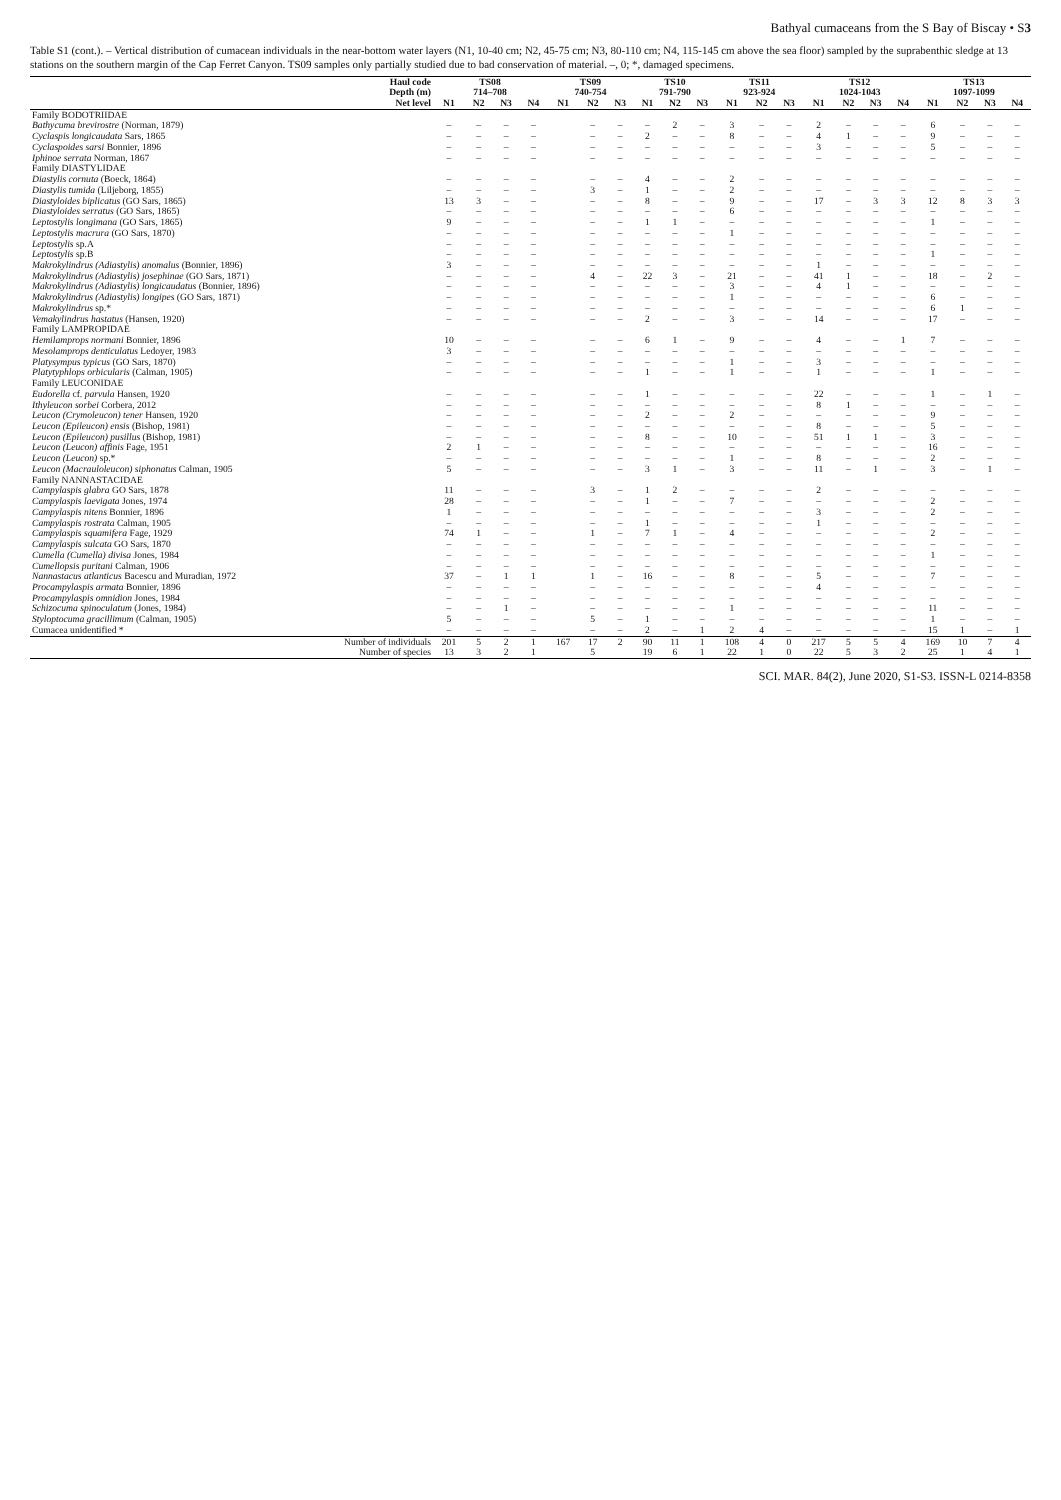Bathyal cumaceans from the S Bay of Biscay • S3
Table S1 (cont.). – Vertical distribution of cumacean individuals in the near-bottom water layers (N1, 10-40 cm; N2, 45-75 cm; N3, 80-110 cm; N4, 115-145 cm above the sea floor) sampled by the suprabenthic sledge at 13 stations on the southern margin of the Cap Ferret Canyon. TS09 samples only partially studied due to bad conservation of material. –, 0; *, damaged specimens.
| Haul code | TS08 | | | | TS09 | | | TS10 | | | TS11 | | | TS12 | | | | TS13 | | | |
| --- | --- | --- | --- | --- | --- | --- | --- | --- | --- | --- | --- | --- | --- | --- | --- | --- | --- | --- | --- | --- | --- |
| Depth (m) | 714–708 | | | | 740-754 | | | 791-790 | | | 923-924 | | | 1024-1043 | | | | 1097-1099 | | | |
| Net level | N1 | N2 | N3 | N4 | N1 | N2 | N3 | N1 | N2 | N3 | N1 | N2 | N3 | N1 | N2 | N3 | N4 | N1 | N2 | N3 | N4 |
| Family BODOTRIIDAE | | | | | | | | | | | | | | | | | | | | | |
| Bathycuma brevirostre (Norman, 1879) | – | – | – | – | | – | – | – | 2 | – | 3 | – | – | 2 | – | – | – | 6 | – | – | – |
| Cyclaspis longicaudata Sars, 1865 | – | – | – | – | | – | – | 2 | – | – | 8 | – | – | 4 | 1 | – | – | 9 | – | – | – |
| Cyclaspoides sarsi Bonnier, 1896 | – | – | – | – | | – | – | – | – | – | – | – | – | 3 | – | – | – | 5 | – | – | – |
| Iphinoe serrata Norman, 1867 | – | – | – | – | | – | – | – | – | – | – | – | – | – | – | – | – | – | – | – | – |
| Family DIASTYLIDAE | | | | | | | | | | | | | | | | | | | | | |
| Diastylis cornuta (Boeck, 1864) | – | – | – | – | | – | – | 4 | – | – | 2 | – | – | – | – | – | – | – | – | – | – |
| Diastylis tumida (Liljeborg, 1855) | – | – | – | – | | 3 | – | 1 | – | – | 2 | – | – | – | – | – | – | – | – | – | – |
| Diastyloides biplicatus (GO Sars, 1865) | 13 | 3 | – | – | | – | – | 8 | – | – | 9 | – | – | 17 | – | 3 | 3 | 12 | 8 | 3 | 3 |
| Diastyloides serratus (GO Sars, 1865) | – | – | – | – | | – | – | – | – | – | 6 | – | – | – | – | – | – | – | – | – | – |
| Leptostylis longimana (GO Sars, 1865) | 9 | – | – | – | | – | – | 1 | 1 | – | – | – | – | – | – | – | – | 1 | – | – | – |
| Leptostylis macrura (GO Sars, 1870) | – | – | – | – | | – | – | – | – | – | 1 | – | – | – | – | – | – | – | – | – | – |
| Leptostylis sp.A | – | – | – | – | | – | – | – | – | – | – | – | – | – | – | – | – | – | – | – | – |
| Leptostylis sp.B | – | – | – | – | | – | – | – | – | – | – | – | – | – | – | – | – | 1 | – | – | – |
| Makrokylindrus (Adiastylis) anomalus (Bonnier, 1896) | 3 | – | – | – | | – | – | – | – | – | – | – | – | 1 | – | – | – | – | – | – | – |
| Makrokylindrus (Adiastylis) josephinae (GO Sars, 1871) | – | – | – | – | | 4 | – | 22 | 3 | – | 21 | – | – | 41 | 1 | – | – | 18 | – | 2 | – |
| Makrokylindrus (Adiastylis) longicaudatus (Bonnier, 1896) | – | – | – | – | | – | – | – | – | – | 3 | – | – | 4 | 1 | – | – | – | – | – | – |
| Makrokylindrus (Adiastylis) longipes (GO Sars, 1871) | – | – | – | – | | – | – | – | – | – | 1 | – | – | – | – | – | – | 6 | – | – | – |
| Makrokylindrus sp.* | – | – | – | – | | – | – | – | – | – | – | – | – | – | – | – | – | 6 | 1 | – | – |
| Vemakylindrus hastatus (Hansen, 1920) | – | – | – | – | | – | – | 2 | – | – | 3 | – | – | 14 | – | – | – | 17 | – | – | – |
| Family LAMPROPIDAE | | | | | | | | | | | | | | | | | | | | | |
| Hemilamprops normani Bonnier, 1896 | 10 | – | – | – | | – | – | 6 | 1 | – | 9 | – | – | 4 | – | – | 1 | 7 | – | – | – |
| Mesolamprops denticulatus Ledoyer, 1983 | 3 | – | – | – | | – | – | – | – | – | – | – | – | – | – | – | – | – | – | – | – |
| Platysympus typicus (GO Sars, 1870) | – | – | – | – | | – | – | – | – | – | 1 | – | – | 3 | – | – | – | – | – | – | – |
| Platytyphlops orbicularis (Calman, 1905) | – | – | – | – | | – | – | 1 | – | – | 1 | – | – | 1 | – | – | – | 1 | – | – | – |
| Family LEUCONIDAE | | | | | | | | | | | | | | | | | | | | | |
| Eudorella cf. parvula Hansen, 1920 | – | – | – | – | | – | – | 1 | – | – | – | – | – | 22 | – | – | – | 1 | – | 1 | – |
| Ithyleucon sorbei Corbera, 2012 | – | – | – | – | | – | – | – | – | – | – | – | – | 8 | 1 | – | – | – | – | – | – |
| Leucon (Crymoleucon) tener Hansen, 1920 | – | – | – | – | | – | – | 2 | – | – | 2 | – | – | – | – | – | – | 9 | – | – | – |
| Leucon (Epileucon) ensis (Bishop, 1981) | – | – | – | – | | – | – | – | – | – | – | – | – | 8 | – | – | – | 5 | – | – | – |
| Leucon (Epileucon) pusillus (Bishop, 1981) | – | – | – | – | | – | – | 8 | – | – | 10 | – | – | 51 | 1 | 1 | – | 3 | – | – | – |
| Leucon (Leucon) affinis Fage, 1951 | 2 | 1 | – | – | | – | – | – | – | – | – | – | – | – | – | – | – | 16 | – | – | – |
| Leucon (Leucon) sp.* | – | – | – | – | | – | – | – | – | – | 1 | – | – | 8 | – | – | – | 2 | – | – | – |
| Leucon (Macrauloleucon) siphonatus Calman, 1905 | 5 | – | – | – | | – | – | 3 | 1 | – | 3 | – | – | 11 | – | 1 | – | 3 | – | 1 | – |
| Family NANNASTACIDAE | | | | | | | | | | | | | | | | | | | | | |
| Campylaspis glabra GO Sars, 1878 | 11 | – | – | – | | 3 | – | 1 | 2 | – | – | – | – | 2 | – | – | – | – | – | – | – |
| Campylaspis laevigata Jones, 1974 | 28 | – | – | – | | – | – | 1 | – | – | 7 | – | – | – | – | – | – | 2 | – | – | – |
| Campylaspis nitens Bonnier, 1896 | 1 | – | – | – | | – | – | – | – | – | – | – | – | 3 | – | – | – | 2 | – | – | – |
| Campylaspis rostrata Calman, 1905 | – | – | – | – | | – | – | 1 | – | – | – | – | – | 1 | – | – | – | – | – | – | – |
| Campylaspis squamifera Fage, 1929 | 74 | 1 | – | – | | 1 | – | 7 | 1 | – | 4 | – | – | – | – | – | – | 2 | – | – | – |
| Campylaspis sulcata GO Sars, 1870 | – | – | – | – | | – | – | – | – | – | – | – | – | – | – | – | – | – | – | – | – |
| Cumella (Cumella) divisa Jones, 1984 | – | – | – | – | | – | – | – | – | – | – | – | – | – | – | – | – | 1 | – | – | – |
| Cumellopsis puritani Calman, 1906 | – | – | – | – | | – | – | – | – | – | – | – | – | – | – | – | – | – | – | – | – |
| Nannastacus atlanticus Bacescu and Muradian, 1972 | 37 | – | 1 | 1 | | 1 | – | 16 | – | – | 8 | – | – | 5 | – | – | – | 7 | – | – | – |
| Procampylaspis armata Bonnier, 1896 | – | – | – | – | | – | – | – | – | – | – | – | – | 4 | – | – | – | – | – | – | – |
| Procampylaspis omnidion Jones, 1984 | – | – | – | – | | – | – | – | – | – | – | – | – | – | – | – | – | – | – | – | – |
| Schizocuma spinoculatum (Jones, 1984) | – | – | 1 | – | | – | – | – | – | – | 1 | – | – | – | – | – | – | 11 | – | – | – |
| Styloptocuma gracillimum (Calman, 1905) | 5 | – | – | – | | 5 | – | 1 | – | – | – | – | – | – | – | – | – | 1 | – | – | – |
| Cumacea unidentified * | – | – | – | – | | – | – | 2 | – | 1 | 2 | 4 | – | – | – | – | – | 15 | 1 | – | 1 |
| Number of individuals | 201 | 5 | 2 | 1 | 167 | 17 | 2 | 90 | 11 | 1 | 108 | 4 | 0 | 217 | 5 | 5 | 4 | 169 | 10 | 7 | 4 |
| Number of species | 13 | 3 | 2 | 1 | | 5 | | 19 | 6 | 1 | 22 | 1 | 0 | 22 | 5 | 3 | 2 | 25 | 1 | 4 | 1 |
SCI. MAR. 84(2), June 2020, S1-S3. ISSN-L 0214-8358